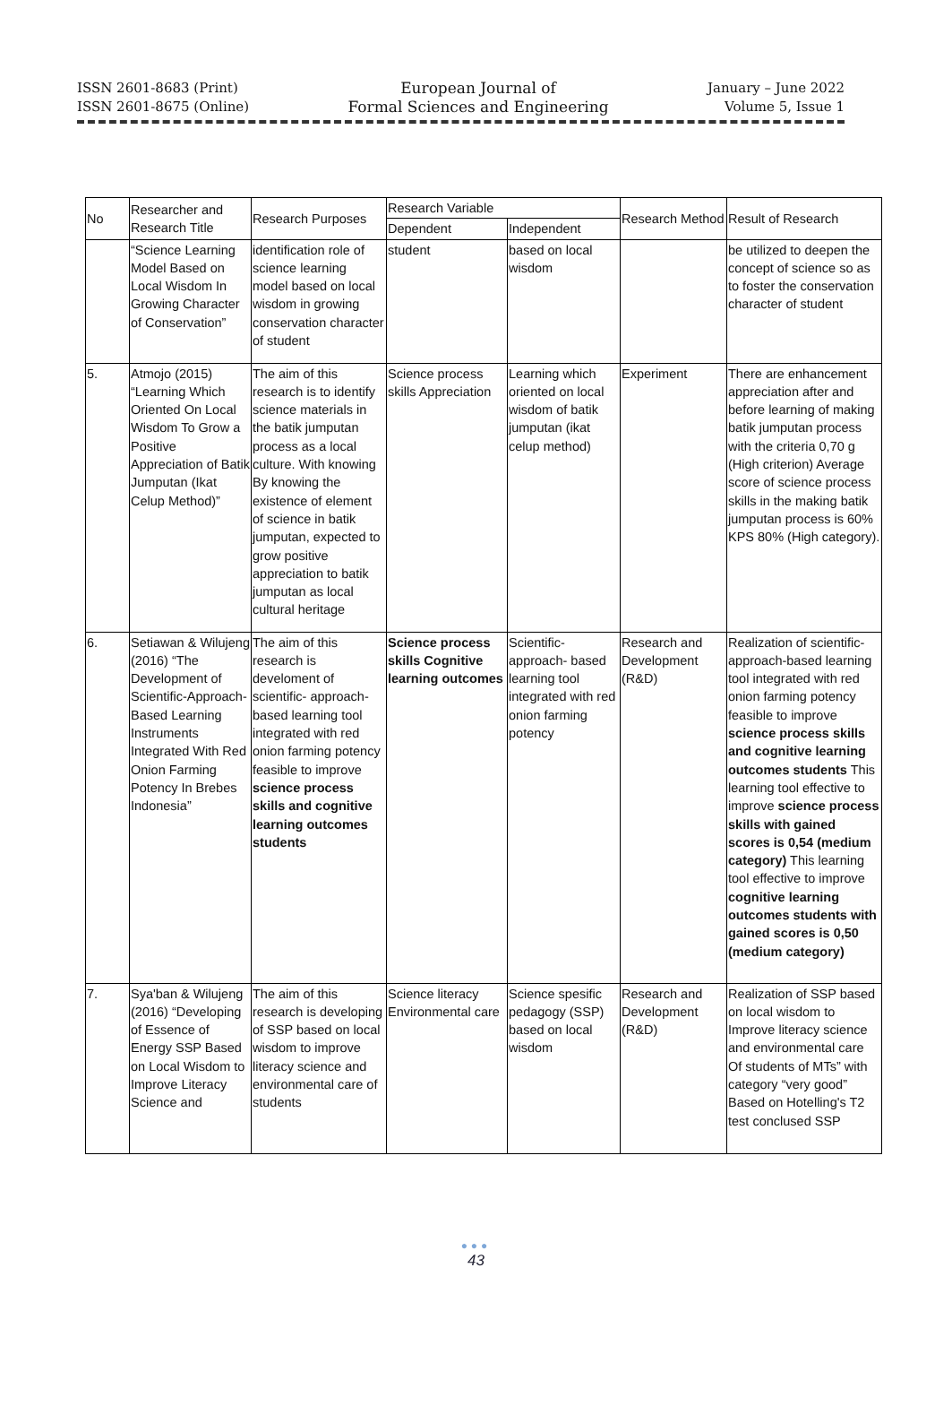ISSN 2601-8683 (Print)
ISSN 2601-8675 (Online)
European Journal of
Formal Sciences and Engineering
January – June 2022
Volume 5, Issue 1
| No | Researcher and Research Title | Research Purposes | Research Variable | | Research Method | Result of Research |
| --- | --- | --- | --- | --- | --- | --- |
| | | | Dependent | Independent | | |
| | “Science Learning Model Based on Local Wisdom In Growing Character of Conservation” | identification role of science learning model based on local wisdom in growing conservation character of student | student | based on local wisdom | | be utilized to deepen the concept of science so as to foster the conservation character of student |
| 5. | Atmojo (2015) “Learning Which Oriented On Local Wisdom To Grow a Positive Appreciation of Batik Jumputan (Ikat Celup Method)” | The aim of this research is to identify science materials in the batik jumputan process as a local culture. With knowing By knowing the existence of element of science in batik jumputan, expected to grow positive appreciation to batik jumputan as local cultural heritage | Science process skills Appreciation | Learning which oriented on local wisdom of batik jumputan (ikat celup method) | Experiment | There are enhancement appreciation after and before learning of making batik jumputan process with the criteria 0,70 g (High criterion) Average score of science process skills in the making batik jumputan process is 60% KPS 80% (High category). |
| 6. | Setiawan & Wilujeng (2016) “The Development of Scientific-Approach-Based Learning Instruments Integrated With Red Onion Farming Potency In Brebes Indonesia” | The aim of this research is develoment of scientific- approach-based learning tool integrated with red onion farming potency feasible to improve science process skills and cognitive learning outcomes students | Science process skills Cognitive learning outcomes | Scientific-approach- based learning tool integrated with red onion farming potency | Research and Development (R&D) | Realization of scientific-approach-based learning tool integrated with red onion farming potency feasible to improve science process skills and cognitive learning outcomes students This learning tool effective to improve science process skills with gained scores is 0,54 (medium category) This learning tool effective to improve cognitive learning outcomes students with gained scores is 0,50 (medium category) |
| 7. | Sya'ban & Wilujeng (2016) “Developing of Essence of Energy SSP Based on Local Wisdom to Improve Literacy Science and | The aim of this research is developing of SSP based on local wisdom to improve literacy science and environmental care of students | Science literacy Environmental care | Science spesific pedagogy (SSP) based on local wisdom | Research and Development (R&D) | Realization of SSP based on local wisdom to Improve literacy science and environmental care Of students of MTs” with category “very good” Based on Hotelling's T2 test conclused SSP |
●●●
43